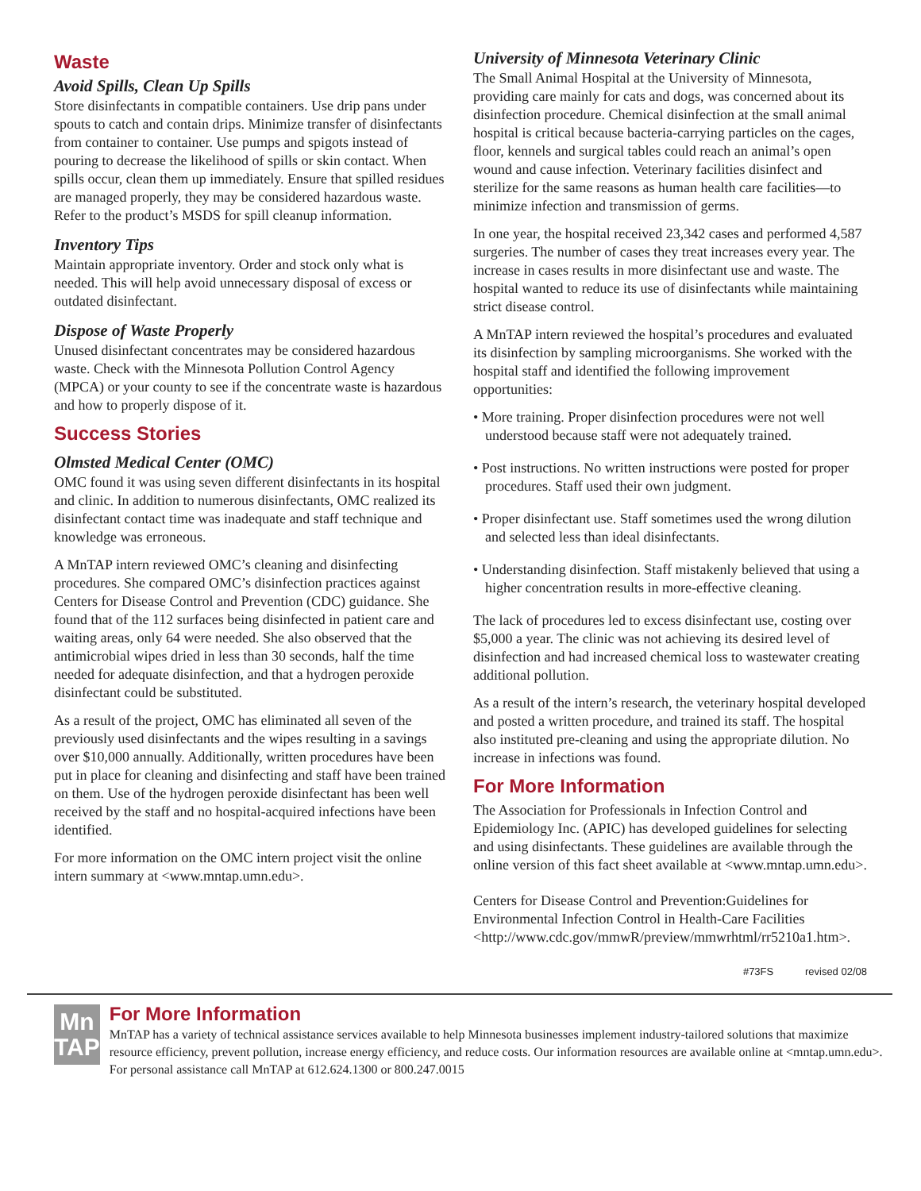Waste
Avoid Spills, Clean Up Spills
Store disinfectants in compatible containers. Use drip pans under spouts to catch and contain drips. Minimize transfer of disinfectants from container to container. Use pumps and spigots instead of pouring to decrease the likelihood of spills or skin contact. When spills occur, clean them up immediately. Ensure that spilled residues are managed properly, they may be considered hazardous waste. Refer to the product’s MSDS for spill cleanup information.
Inventory Tips
Maintain appropriate inventory. Order and stock only what is needed. This will help avoid unnecessary disposal of excess or outdated disinfectant.
Dispose of Waste Properly
Unused disinfectant concentrates may be considered hazardous waste. Check with the Minnesota Pollution Control Agency (MPCA) or your county to see if the concentrate waste is hazardous and how to properly dispose of it.
Success Stories
Olmsted Medical Center (OMC)
OMC found it was using seven different disinfectants in its hospital and clinic. In addition to numerous disinfectants, OMC realized its disinfectant contact time was inadequate and staff technique and knowledge was erroneous.
A MnTAP intern reviewed OMC’s cleaning and disinfecting procedures. She compared OMC’s disinfection practices against Centers for Disease Control and Prevention (CDC) guidance. She found that of the 112 surfaces being disinfected in patient care and waiting areas, only 64 were needed. She also observed that the antimicrobial wipes dried in less than 30 seconds, half the time needed for adequate disinfection, and that a hydrogen peroxide disinfectant could be substituted.
As a result of the project, OMC has eliminated all seven of the previously used disinfectants and the wipes resulting in a savings over $10,000 annually. Additionally, written procedures have been put in place for cleaning and disinfecting and staff have been trained on them. Use of the hydrogen peroxide disinfectant has been well received by the staff and no hospital-acquired infections have been identified.
For more information on the OMC intern project visit the online intern summary at <www.mntap.umn.edu>.
University of Minnesota Veterinary Clinic
The Small Animal Hospital at the University of Minnesota, providing care mainly for cats and dogs, was concerned about its disinfection procedure. Chemical disinfection at the small animal hospital is critical because bacteria-carrying particles on the cages, floor, kennels and surgical tables could reach an animal’s open wound and cause infection. Veterinary facilities disinfect and sterilize for the same reasons as human health care facilities—to minimize infection and transmission of germs.
In one year, the hospital received 23,342 cases and performed 4,587 surgeries. The number of cases they treat increases every year. The increase in cases results in more disinfectant use and waste. The hospital wanted to reduce its use of disinfectants while maintaining strict disease control.
A MnTAP intern reviewed the hospital’s procedures and evaluated its disinfection by sampling microorganisms. She worked with the hospital staff and identified the following improvement opportunities:
• More training. Proper disinfection procedures were not well understood because staff were not adequately trained.
• Post instructions. No written instructions were posted for proper procedures. Staff used their own judgment.
• Proper disinfectant use. Staff sometimes used the wrong dilution and selected less than ideal disinfectants.
• Understanding disinfection. Staff mistakenly believed that using a higher concentration results in more-effective cleaning.
The lack of procedures led to excess disinfectant use, costing over $5,000 a year. The clinic was not achieving its desired level of disinfection and had increased chemical loss to wastewater creating additional pollution.
As a result of the intern’s research, the veterinary hospital developed and posted a written procedure, and trained its staff. The hospital also instituted pre-cleaning and using the appropriate dilution. No increase in infections was found.
For More Information
The Association for Professionals in Infection Control and Epidemiology Inc. (APIC) has developed guidelines for selecting and using disinfectants. These guidelines are available through the online version of this fact sheet available at <www.mntap.umn.edu>.
Centers for Disease Control and Prevention:Guidelines for Environmental Infection Control in Health-Care Facilities <http://www.cdc.gov/mmwR/preview/mmwrhtml/rr5210a1.htm>.
#73FS revised 02/08
Mn
TAP
For More Information
MnTAP has a variety of technical assistance services available to help Minnesota businesses implement industry-tailored solutions that maximize resource efficiency, prevent pollution, increase energy efficiency, and reduce costs. Our information resources are available online at <mntap.umn.edu>. For personal assistance call MnTAP at 612.624.1300 or 800.247.0015